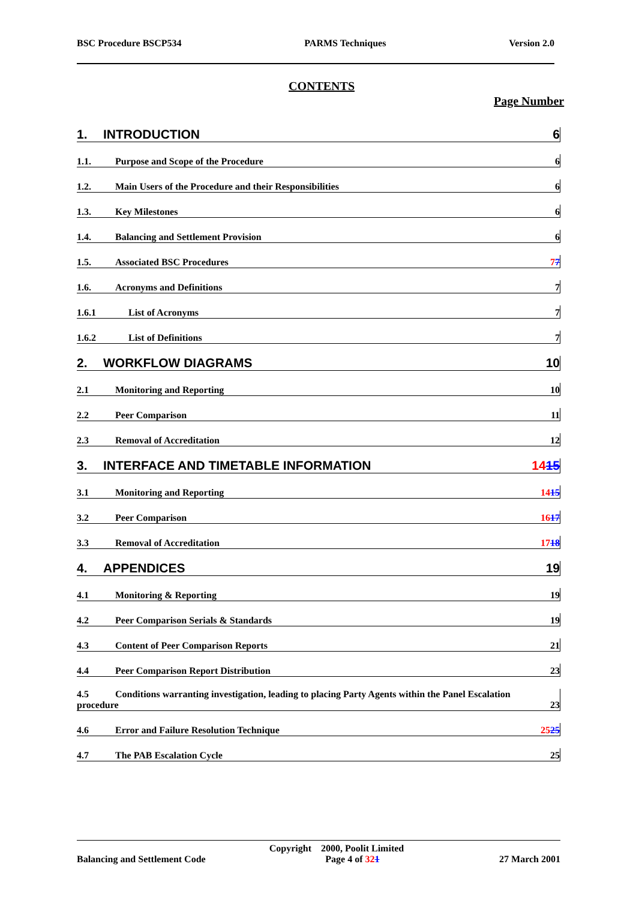BSC Procedure BSCP534 PARMS Techniques Version 2.0
CONTENTS
Page Number
1. INTRODUCTION 6
1.1. Purpose and Scope of the Procedure 6
1.2. Main Users of the Procedure and their Responsibilities 6
1.3. Key Milestones 6
1.4. Balancing and Settlement Provision 6
1.5. Associated BSC Procedures 77
1.6. Acronyms and Definitions 7
1.6.1 List of Acronyms 7
1.6.2 List of Definitions 7
2. WORKFLOW DIAGRAMS 10
2.1 Monitoring and Reporting 10
2.2 Peer Comparison 11
2.3 Removal of Accreditation 12
3. INTERFACE AND TIMETABLE INFORMATION 1415
3.1 Monitoring and Reporting 1415
3.2 Peer Comparison 1617
3.3 Removal of Accreditation 1718
4. APPENDICES 19
4.1 Monitoring & Reporting 19
4.2 Peer Comparison Serials & Standards 19
4.3 Content of Peer Comparison Reports 21
4.4 Peer Comparison Report Distribution 23
4.5 Conditions warranting investigation, leading to placing Party Agents within the Panel Escalation
procedure 23
4.6 Error and Failure Resolution Technique 2525
4.7 The PAB Escalation Cycle 25
Copyright 2000, Poolit Limited
Balancing and Settlement Code Page 4 of 321 27 March 2001